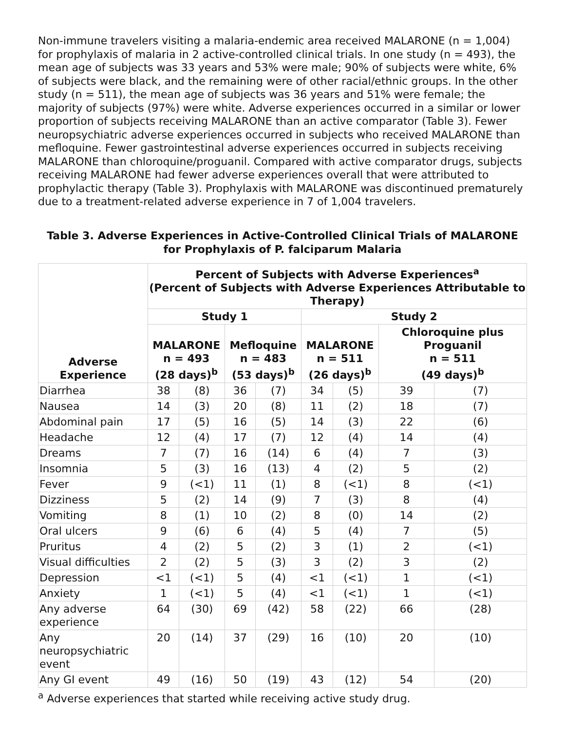Non-immune travelers visiting a malaria-endemic area received MALARONE (n = 1,004) for prophylaxis of malaria in 2 active-controlled clinical trials. In one study (n = 493), the mean age of subjects was 33 years and 53% were male; 90% of subjects were white, 6% of subjects were black, and the remaining were of other racial/ethnic groups. In the other study (n = 511), the mean age of subjects was 36 years and 51% were female; the majority of subjects (97%) were white. Adverse experiences occurred in a similar or lower proportion of subjects receiving MALARONE than an active comparator (Table 3). Fewer neuropsychiatric adverse experiences occurred in subjects who received MALARONE than mefloquine. Fewer gastrointestinal adverse experiences occurred in subjects receiving MALARONE than chloroquine/proguanil. Compared with active comparator drugs, subjects receiving MALARONE had fewer adverse experiences overall that were attributed to prophylactic therapy (Table 3). Prophylaxis with MALARONE was discontinued prematurely due to a treatment-related adverse experience in 7 of 1,004 travelers.
Table 3. Adverse Experiences in Active-Controlled Clinical Trials of MALARONE for Prophylaxis of P. falciparum Malaria
| Adverse Experience | Percent of Subjects with Adverse Experiences<sup>a</sup> (Percent of Subjects with Adverse Experiences Attributable to Therapy) | | | | | | | |
| --- | --- | --- | --- | --- | --- | --- | --- | --- |
| | Study 1 | | | | Study 2 | | | |
| | MALARONE n = 493 (28 days)<sup>b</sup> | | Mefloquine n = 483 (53 days)<sup>b</sup> | | MALARONE n = 511 (26 days)<sup>b</sup> | | Chloroquine plus Proguanil n = 511 (49 days)<sup>b</sup> | |
| Diarrhea | 38 | (8) | 36 | (7) | 34 | (5) | 39 | (7) |
| Nausea | 14 | (3) | 20 | (8) | 11 | (2) | 18 | (7) |
| Abdominal pain | 17 | (5) | 16 | (5) | 14 | (3) | 22 | (6) |
| Headache | 12 | (4) | 17 | (7) | 12 | (4) | 14 | (4) |
| Dreams | 7 | (7) | 16 | (14) | 6 | (4) | 7 | (3) |
| Insomnia | 5 | (3) | 16 | (13) | 4 | (2) | 5 | (2) |
| Fever | 9 | (<1) | 11 | (1) | 8 | (<1) | 8 | (<1) |
| Dizziness | 5 | (2) | 14 | (9) | 7 | (3) | 8 | (4) |
| Vomiting | 8 | (1) | 10 | (2) | 8 | (0) | 14 | (2) |
| Oral ulcers | 9 | (6) | 6 | (4) | 5 | (4) | 7 | (5) |
| Pruritus | 4 | (2) | 5 | (2) | 3 | (1) | 2 | (<1) |
| Visual difficulties | 2 | (2) | 5 | (3) | 3 | (2) | 3 | (2) |
| Depression | <1 | (<1) | 5 | (4) | <1 | (<1) | 1 | (<1) |
| Anxiety | 1 | (<1) | 5 | (4) | <1 | (<1) | 1 | (<1) |
| Any adverse experience | 64 | (30) | 69 | (42) | 58 | (22) | 66 | (28) |
| Any neuropsychiatric event | 20 | (14) | 37 | (29) | 16 | (10) | 20 | (10) |
| Any GI event | 49 | (16) | 50 | (19) | 43 | (12) | 54 | (20) |
<sup>a</sup> Adverse experiences that started while receiving active study drug.